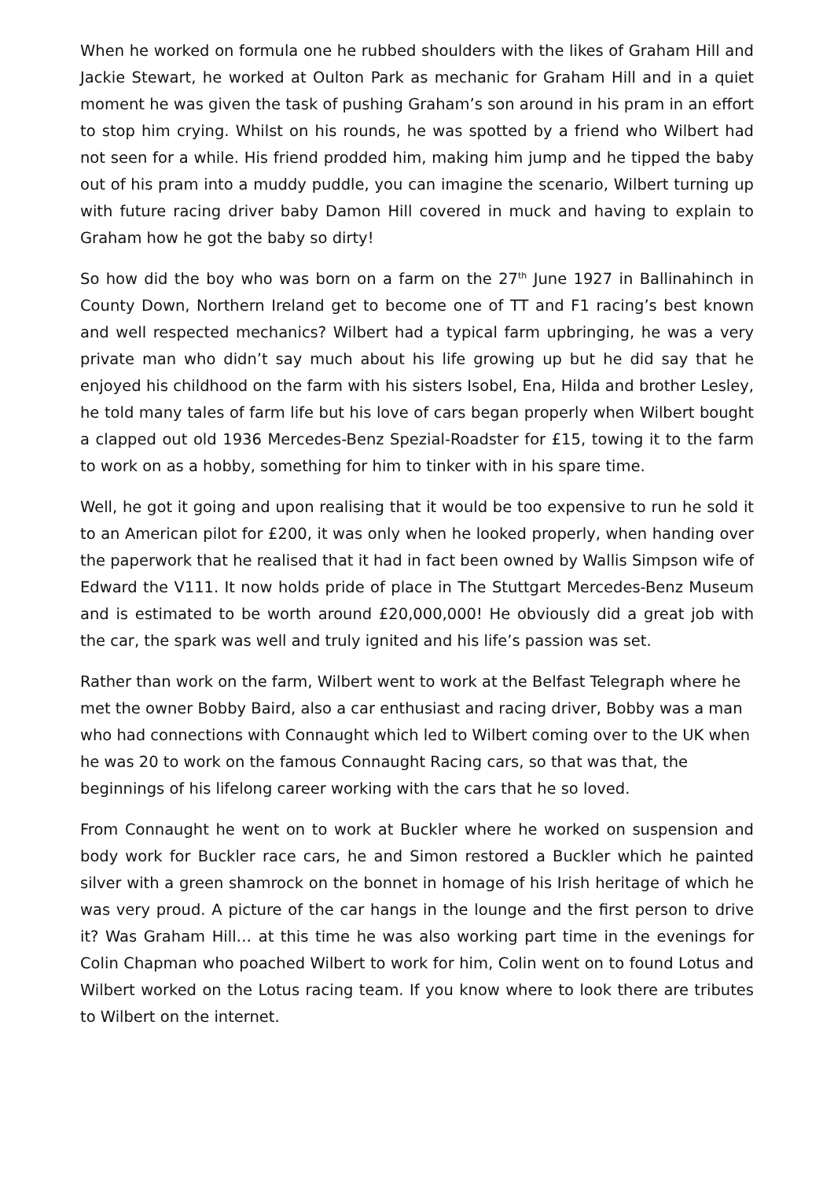When he worked on formula one he rubbed shoulders with the likes of Graham Hill and Jackie Stewart, he worked at Oulton Park as mechanic for Graham Hill and in a quiet moment he was given the task of pushing Graham’s son around in his pram in an effort to stop him crying. Whilst on his rounds, he was spotted by a friend who Wilbert had not seen for a while. His friend prodded him, making him jump and he tipped the baby out of his pram into a muddy puddle, you can imagine the scenario, Wilbert turning up with future racing driver baby Damon Hill covered in muck and having to explain to Graham how he got the baby so dirty!
So how did the boy who was born on a farm on the 27<sup>th</sup> June 1927 in Ballinahinch in County Down, Northern Ireland get to become one of TT and F1 racing’s best known and well respected mechanics? Wilbert had a typical farm upbringing, he was a very private man who didn’t say much about his life growing up but he did say that he enjoyed his childhood on the farm with his sisters Isobel, Ena, Hilda and brother Lesley, he told many tales of farm life but his love of cars began properly when Wilbert bought a clapped out old 1936 Mercedes-Benz Spezial-Roadster for £15, towing it to the farm to work on as a hobby, something for him to tinker with in his spare time.
Well, he got it going and upon realising that it would be too expensive to run he sold it to an American pilot for £200, it was only when he looked properly, when handing over the paperwork that he realised that it had in fact been owned by Wallis Simpson wife of Edward the V111. It now holds pride of place in The Stuttgart Mercedes-Benz Museum and is estimated to be worth around £20,000,000! He obviously did a great job with the car, the spark was well and truly ignited and his life’s passion was set.
Rather than work on the farm, Wilbert went to work at the Belfast Telegraph where he met the owner Bobby Baird, also a car enthusiast and racing driver, Bobby was a man who had connections with Connaught which led to Wilbert coming over to the UK when he was 20 to work on the famous Connaught Racing cars, so that was that, the beginnings of his lifelong career working with the cars that he so loved.
From Connaught he went on to work at Buckler where he worked on suspension and body work for Buckler race cars, he and Simon restored a Buckler which he painted silver with a green shamrock on the bonnet in homage of his Irish heritage of which he was very proud. A picture of the car hangs in the lounge and the first person to drive it? Was Graham Hill… at this time he was also working part time in the evenings for Colin Chapman who poached Wilbert to work for him, Colin went on to found Lotus and Wilbert worked on the Lotus racing team. If you know where to look there are tributes to Wilbert on the internet.